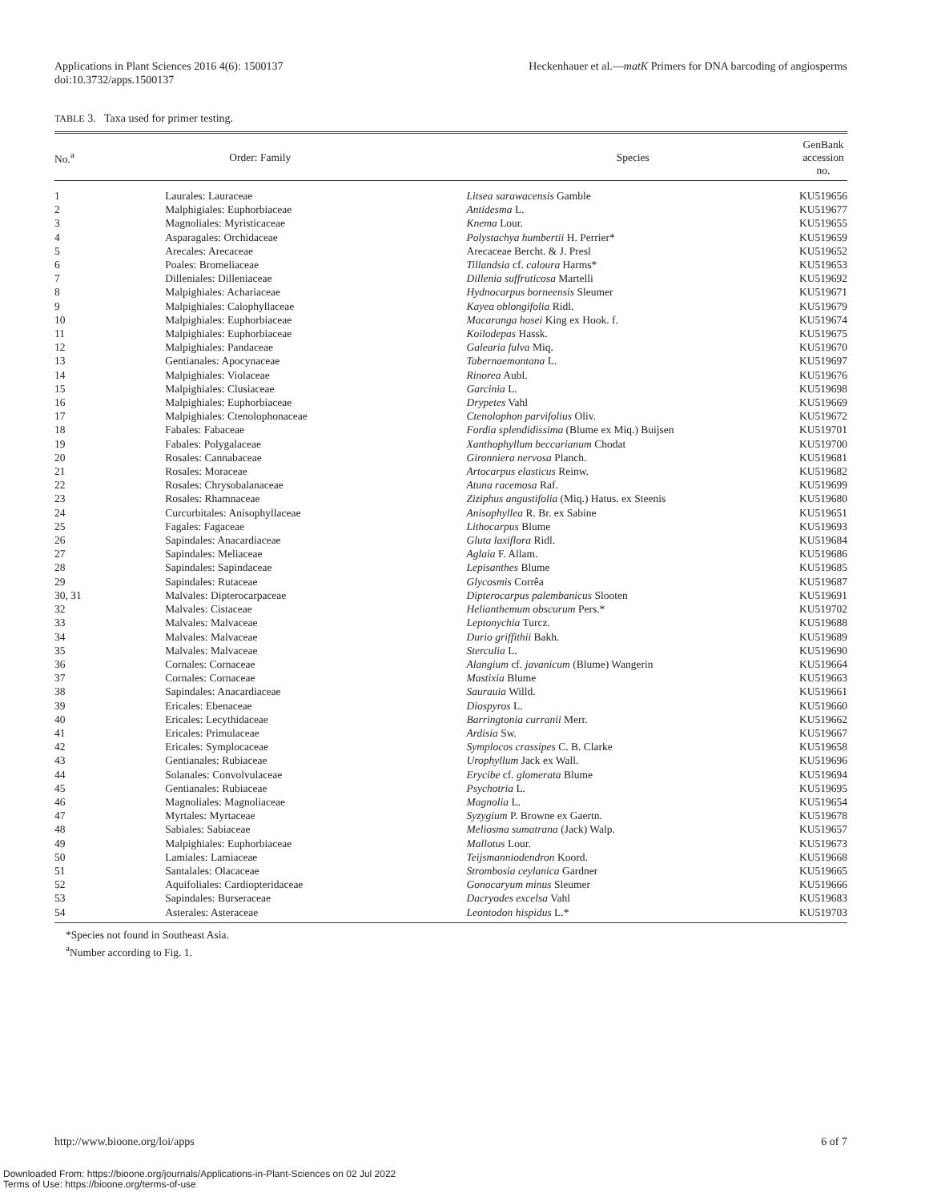Applications in Plant Sciences 2016 4(6): 1500137
doi:10.3732/apps.1500137
Heckenhauer et al.—matK Primers for DNA barcoding of angiosperms
TABLE 3. Taxa used for primer testing.
| No.<sup>a</sup> | Order: Family | Species | GenBank accession no. |
| --- | --- | --- | --- |
| 1 | Laurales: Lauraceae | Litsea sarawacensis Gamble | KU519656 |
| 2 | Malphigiales: Euphorbiaceae | Antidesma L. | KU519677 |
| 3 | Magnoliales: Myristicaceae | Knema Lour. | KU519655 |
| 4 | Asparagales: Orchidaceae | Polystachya humbertii H. Perrier* | KU519659 |
| 5 | Arecales: Arecaceae | Arecaceae Bercht. & J. Presl | KU519652 |
| 6 | Poales: Bromeliaceae | Tillandsia cf. caloura Harms* | KU519653 |
| 7 | Dilleniales: Dilleniaceae | Dillenia suffruticosa Martelli | KU519692 |
| 8 | Malpighiales: Achariaceae | Hydnocarpus borneensis Sleumer | KU519671 |
| 9 | Malpighiales: Calophyllaceae | Kayea oblongifolia Ridl. | KU519679 |
| 10 | Malpighiales: Euphorbiaceae | Macaranga hosei King ex Hook. f. | KU519674 |
| 11 | Malpighiales: Euphorbiaceae | Koilodepas Hassk. | KU519675 |
| 12 | Malpighiales: Pandaceae | Galearia fulva Miq. | KU519670 |
| 13 | Gentianales: Apocynaceae | Tabernaemontana L. | KU519697 |
| 14 | Malpighiales: Violaceae | Rinorea Aubl. | KU519676 |
| 15 | Malpighiales: Clusiaceae | Garcinia L. | KU519698 |
| 16 | Malpighiales: Euphorbiaceae | Drypetes Vahl | KU519669 |
| 17 | Malpighiales: Ctenolophonaceae | Ctenolophon parvifolius Oliv. | KU519672 |
| 18 | Fabales: Fabaceae | Fordia splendidissima (Blume ex Miq.) Buijsen | KU519701 |
| 19 | Fabales: Polygalaceae | Xanthophyllum beccarianum Chodat | KU519700 |
| 20 | Rosales: Cannabaceae | Gironniera nervosa Planch. | KU519681 |
| 21 | Rosales: Moraceae | Artocarpus elasticus Reinw. | KU519682 |
| 22 | Rosales: Chrysobalanaceae | Atuna racemosa Raf. | KU519699 |
| 23 | Rosales: Rhamnaceae | Ziziphus angustifolia (Miq.) Hatus. ex Steenis | KU519680 |
| 24 | Curcurbitales: Anisophyllaceae | Anisophyllea R. Br. ex Sabine | KU519651 |
| 25 | Fagales: Fagaceae | Lithocarpus Blume | KU519693 |
| 26 | Sapindales: Anacardiaceae | Gluta laxiflora Ridl. | KU519684 |
| 27 | Sapindales: Meliaceae | Aglaia F. Allam. | KU519686 |
| 28 | Sapindales: Sapindaceae | Lepisanthes Blume | KU519685 |
| 29 | Sapindales: Rutaceae | Glycosmis Corrêa | KU519687 |
| 30, 31 | Malvales: Dipterocarpaceae | Dipterocarpus palembanicus Slooten | KU519691 |
| 32 | Malvales: Cistaceae | Helianthemum obscurum Pers.* | KU519702 |
| 33 | Malvales: Malvaceae | Leptonychia Turcz. | KU519688 |
| 34 | Malvales: Malvaceae | Durio griffithii Bakh. | KU519689 |
| 35 | Malvales: Malvaceae | Sterculia L. | KU519690 |
| 36 | Cornales: Cornaceae | Alangium cf. javanicum (Blume) Wangerin | KU519664 |
| 37 | Cornales: Cornaceae | Mastixia Blume | KU519663 |
| 38 | Sapindales: Anacardiaceae | Saurauia Willd. | KU519661 |
| 39 | Ericales: Ebenaceae | Diospyros L. | KU519660 |
| 40 | Ericales: Lecythidaceae | Barringtonia curranii Merr. | KU519662 |
| 41 | Ericales: Primulaceae | Ardisia Sw. | KU519667 |
| 42 | Ericales: Symplocaceae | Symplocos crassipes C. B. Clarke | KU519658 |
| 43 | Gentianales: Rubiaceae | Urophyllum Jack ex Wall. | KU519696 |
| 44 | Solanales: Convolvulaceae | Erycibe cf. glomerata Blume | KU519694 |
| 45 | Gentianales: Rubiaceae | Psychotria L. | KU519695 |
| 46 | Magnoliales: Magnoliaceae | Magnolia L. | KU519654 |
| 47 | Myrtales: Myrtaceae | Syzygium P. Browne ex Gaertn. | KU519678 |
| 48 | Sabiales: Sabiaceae | Meliosma sumatrana (Jack) Walp. | KU519657 |
| 49 | Malpighiales: Euphorbiaceae | Mallotus Lour. | KU519673 |
| 50 | Lamiales: Lamiaceae | Teijsmanniodendron Koord. | KU519668 |
| 51 | Santalales: Olacaceae | Strombosia ceylanica Gardner | KU519665 |
| 52 | Aquifoliales: Cardiopteridaceae | Gonocaryum minus Sleumer | KU519666 |
| 53 | Sapindales: Burseraceae | Dacryodes excelsa Vahl | KU519683 |
| 54 | Asterales: Asteraceae | Leontodon hispidus L.* | KU519703 |
*Species not found in Southeast Asia.
<sup>a</sup> Number according to Fig. 1.
http://www.bioone.org/loi/apps 6 of 7
Downloaded From: https://bioone.org/journals/Applications-in-Plant-Sciences on 02 Jul 2022
Terms of Use: https://bioone.org/terms-of-use